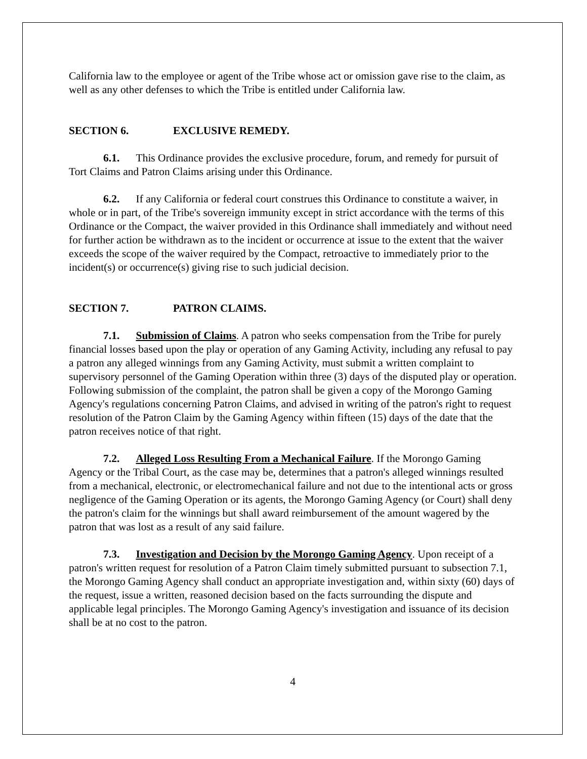California law to the employee or agent of the Tribe whose act or omission gave rise to the claim, as well as any other defenses to which the Tribe is entitled under California law.
SECTION 6. EXCLUSIVE REMEDY.
6.1. This Ordinance provides the exclusive procedure, forum, and remedy for pursuit of Tort Claims and Patron Claims arising under this Ordinance.
6.2. If any California or federal court construes this Ordinance to constitute a waiver, in whole or in part, of the Tribe's sovereign immunity except in strict accordance with the terms of this Ordinance or the Compact, the waiver provided in this Ordinance shall immediately and without need for further action be withdrawn as to the incident or occurrence at issue to the extent that the waiver exceeds the scope of the waiver required by the Compact, retroactive to immediately prior to the incident(s) or occurrence(s) giving rise to such judicial decision.
SECTION 7. PATRON CLAIMS.
7.1. Submission of Claims. A patron who seeks compensation from the Tribe for purely financial losses based upon the play or operation of any Gaming Activity, including any refusal to pay a patron any alleged winnings from any Gaming Activity, must submit a written complaint to supervisory personnel of the Gaming Operation within three (3) days of the disputed play or operation. Following submission of the complaint, the patron shall be given a copy of the Morongo Gaming Agency's regulations concerning Patron Claims, and advised in writing of the patron's right to request resolution of the Patron Claim by the Gaming Agency within fifteen (15) days of the date that the patron receives notice of that right.
7.2. Alleged Loss Resulting From a Mechanical Failure. If the Morongo Gaming Agency or the Tribal Court, as the case may be, determines that a patron's alleged winnings resulted from a mechanical, electronic, or electromechanical failure and not due to the intentional acts or gross negligence of the Gaming Operation or its agents, the Morongo Gaming Agency (or Court) shall deny the patron's claim for the winnings but shall award reimbursement of the amount wagered by the patron that was lost as a result of any said failure.
7.3. Investigation and Decision by the Morongo Gaming Agency. Upon receipt of a patron's written request for resolution of a Patron Claim timely submitted pursuant to subsection 7.1, the Morongo Gaming Agency shall conduct an appropriate investigation and, within sixty (60) days of the request, issue a written, reasoned decision based on the facts surrounding the dispute and applicable legal principles. The Morongo Gaming Agency's investigation and issuance of its decision shall be at no cost to the patron.
4